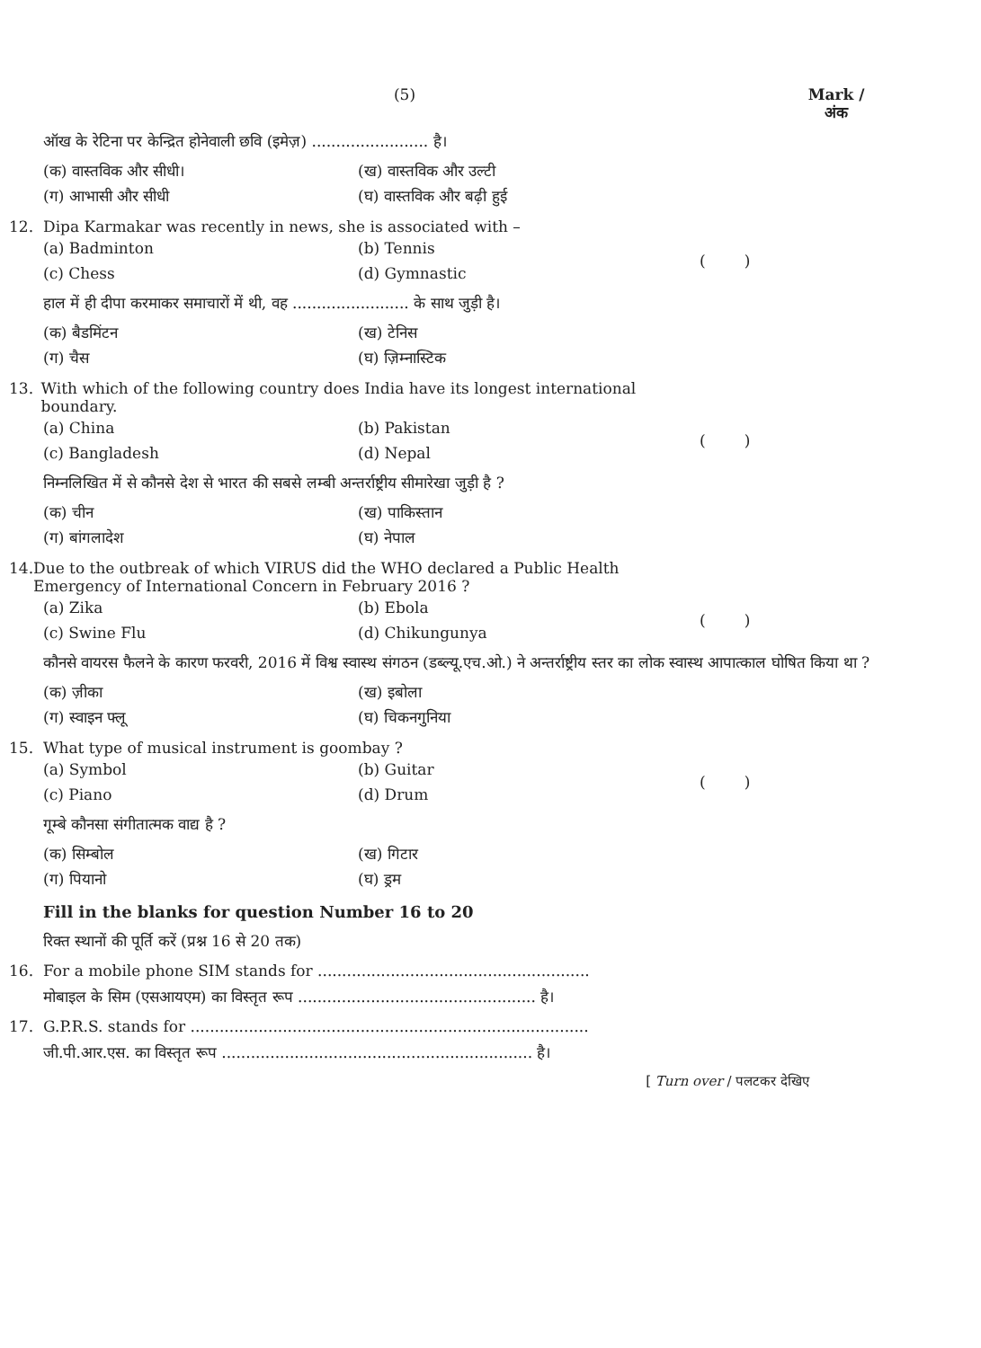(5) Mark /
अंक
ऑख के रेटिना पर केन्द्रित होनेवाली छवि (इमेज़) ........................ है।
(क) वास्तविक और सीधी। (ख) वास्तविक और उल्टी
(ग) आभासी और सीधी (घ) वास्तविक और बढ़ी हुई
12. Dipa Karmakar was recently in news, she is associated with –
(a) Badminton (b) Tennis
(c) Chess (d) Gymnastic
( )
हाल में ही दीपा करमाकर समाचारों में थी, वह ........................ के साथ जुड़ी है।
(क) बैडमिंटन (ख) टेनिस
(ग) चैस (घ) ज़िम्नास्टिक
13. With which of the following country does India have its longest international boundary.
(a) China (b) Pakistan
(c) Bangladesh (d) Nepal
( )
निम्नलिखित में से कौनसे देश से भारत की सबसे लम्बी अन्तर्राष्ट्रीय सीमारेखा जुड़ी है ?
(क) चीन (ख) पाकिस्तान
(ग) बांगलादेश (घ) नेपाल
14. Due to the outbreak of which VIRUS did the WHO declared a Public Health Emergency of International Concern in February 2016 ?
(a) Zika (b) Ebola
(c) Swine Flu (d) Chikungunya
( )
कौनसे वायरस फैलने के कारण फरवरी, 2016 में विश्व स्वास्थ संगठन (डब्ल्यू.एच.ओ.) ने अन्तर्राष्ट्रीय स्तर का लोक स्वास्थ आपात्काल घोषित किया था ?
(क) ज़ीका (ख) इबोला
(ग) स्वाइन फ्लू (घ) चिकनगुनिया
15. What type of musical instrument is goombay ?
(a) Symbol (b) Guitar
(c) Piano (d) Drum
( )
गूम्बे कौनसा संगीतात्मक वाद्य है ?
(क) सिम्बोल (ख) गिटार
(ग) पियानो (घ) ड्रम
Fill in the blanks for question Number 16 to 20
रिक्त स्थानों की पूर्ति करें (प्रश्न 16 से 20 तक)
16. For a mobile phone SIM stands for ........................................................
मोबाइल के सिम (एसआयएम) का विस्तृत रूप ................................................. है।
17. G.P.R.S. stands for ..................................................................................
जी.पी.आर.एस. का विस्तृत रूप ................................................................ है।
[ Turn over / पलटकर देखिए